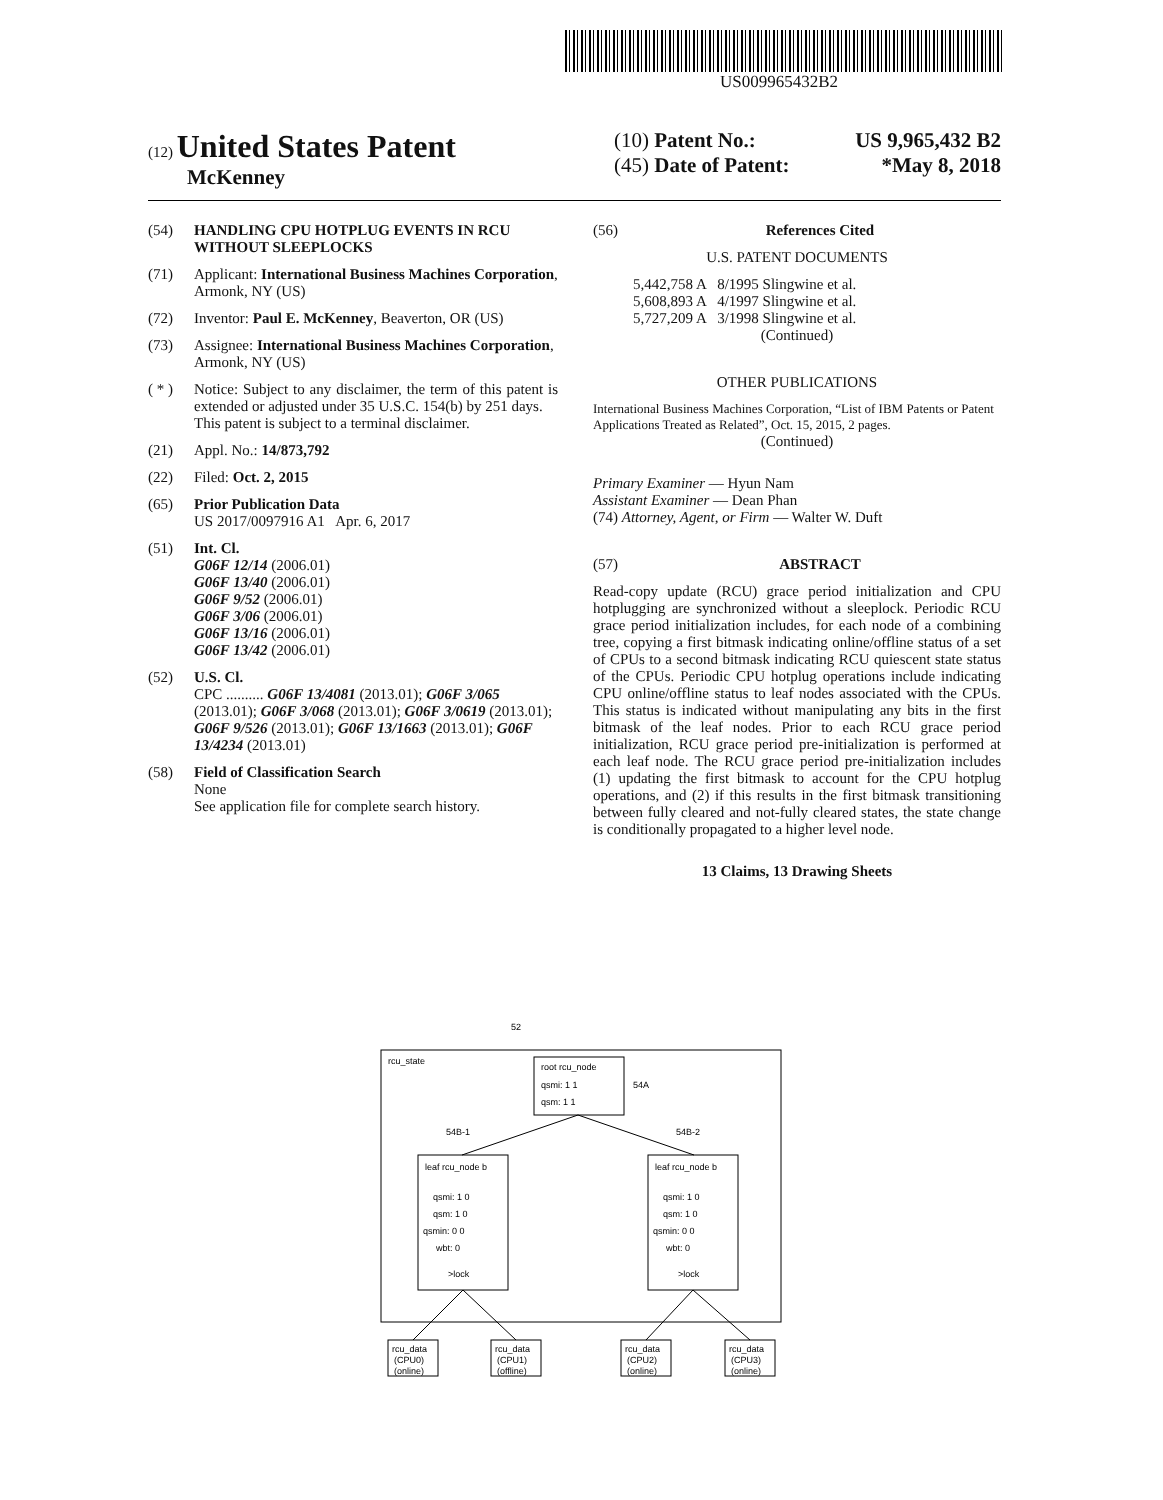US009965432B2
(12) United States Patent
McKenney
(10) Patent No.: US 9,965,432 B2
(45) Date of Patent: *May 8, 2018
(54) HANDLING CPU HOTPLUG EVENTS IN RCU WITHOUT SLEEPLOCKS
(71) Applicant: International Business Machines Corporation, Armonk, NY (US)
(72) Inventor: Paul E. McKenney, Beaverton, OR (US)
(73) Assignee: International Business Machines Corporation, Armonk, NY (US)
( * ) Notice: Subject to any disclaimer, the term of this patent is extended or adjusted under 35 U.S.C. 154(b) by 251 days.
This patent is subject to a terminal disclaimer.
(21) Appl. No.: 14/873,792
(22) Filed: Oct. 2, 2015
(65) Prior Publication Data
US 2017/0097916 A1 Apr. 6, 2017
(51) Int. Cl.
G06F 12/14 (2006.01)
G06F 13/40 (2006.01)
G06F 9/52 (2006.01)
G06F 3/06 (2006.01)
G06F 13/16 (2006.01)
G06F 13/42 (2006.01)
(52) U.S. Cl.
CPC .......... G06F 13/4081 (2013.01); G06F 3/065 (2013.01); G06F 3/068 (2013.01); G06F 3/0619 (2013.01); G06F 9/526 (2013.01); G06F 13/1663 (2013.01); G06F 13/4234 (2013.01)
(58) Field of Classification Search
None
See application file for complete search history.
(56) References Cited
U.S. PATENT DOCUMENTS
5,442,758 A 8/1995 Slingwine et al.
5,608,893 A 4/1997 Slingwine et al.
5,727,209 A 3/1998 Slingwine et al.
(Continued)
OTHER PUBLICATIONS
International Business Machines Corporation, “List of IBM Patents or Patent Applications Treated as Related”, Oct. 15, 2015, 2 pages.
(Continued)
Primary Examiner — Hyun Nam
Assistant Examiner — Dean Phan
(74) Attorney, Agent, or Firm — Walter W. Duft
(57) ABSTRACT
Read-copy update (RCU) grace period initialization and CPU hotplugging are synchronized without a sleeplock. Periodic RCU grace period initialization includes, for each node of a combining tree, copying a first bitmask indicating online/offline status of a set of CPUs to a second bitmask indicating RCU quiescent state status of the CPUs. Periodic CPU hotplug operations include indicating CPU online/offline status to leaf nodes associated with the CPUs. This status is indicated without manipulating any bits in the first bitmask of the leaf nodes. Prior to each RCU grace period initialization, RCU grace period pre-initialization is performed at each leaf node. The RCU grace period pre-initialization includes (1) updating the first bitmask to account for the CPU hotplug operations, and (2) if this results in the first bitmask transitioning between fully cleared and not-fully cleared states, the state change is conditionally propagated to a higher level node.
13 Claims, 13 Drawing Sheets
52
rcu_state
root rcu_node
qsmi: 1 1
qsm: 1 1
54A
54B-1
54B-2
leaf rcu_node b
qsmi: 1 0
qsm: 1 0
qsmin: 0 0
wbt: 0
>lock
leaf rcu_node b
qsmi: 1 0
qsm: 1 0
qsmin: 0 0
wbt: 0
>lock
rcu_data
(CPU0)
(online)
rcu_data
(CPU1)
(offline)
rcu_data
(CPU2)
(online)
rcu_data
(CPU3)
(online)